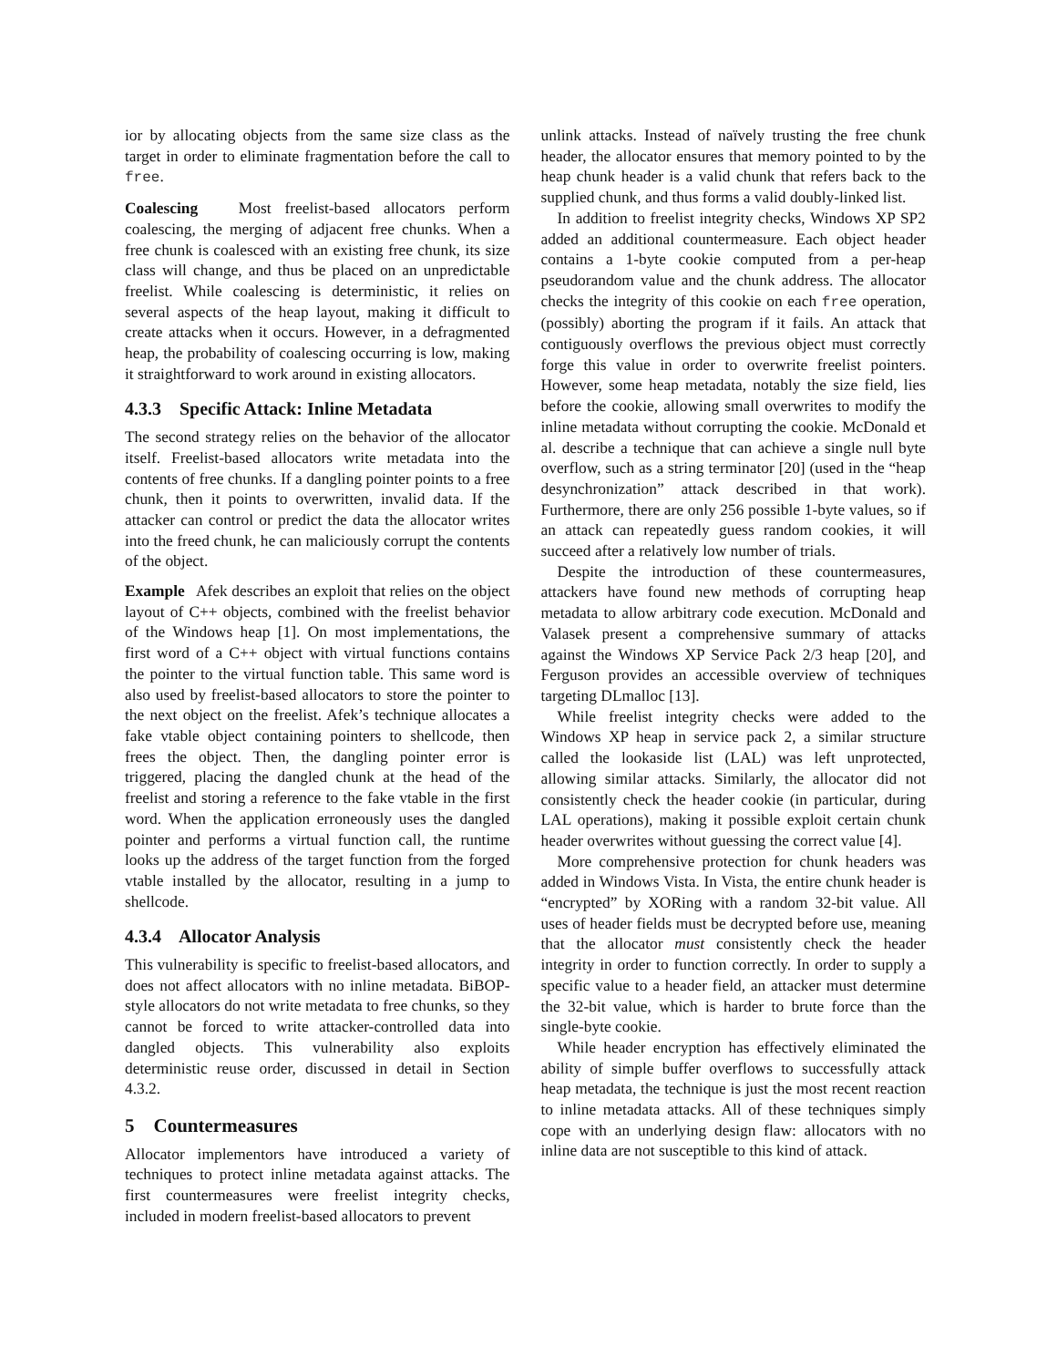ior by allocating objects from the same size class as the target in order to eliminate fragmentation before the call to free.
Coalescing Most freelist-based allocators perform coalescing, the merging of adjacent free chunks. When a free chunk is coalesced with an existing free chunk, its size class will change, and thus be placed on an unpredictable freelist. While coalescing is deterministic, it relies on several aspects of the heap layout, making it difficult to create attacks when it occurs. However, in a defragmented heap, the probability of coalescing occurring is low, making it straightforward to work around in existing allocators.
4.3.3 Specific Attack: Inline Metadata
The second strategy relies on the behavior of the allocator itself. Freelist-based allocators write metadata into the contents of free chunks. If a dangling pointer points to a free chunk, then it points to overwritten, invalid data. If the attacker can control or predict the data the allocator writes into the freed chunk, he can maliciously corrupt the contents of the object.
Example Afek describes an exploit that relies on the object layout of C++ objects, combined with the freelist behavior of the Windows heap [1]. On most implementations, the first word of a C++ object with virtual functions contains the pointer to the virtual function table. This same word is also used by freelist-based allocators to store the pointer to the next object on the freelist. Afek’s technique allocates a fake vtable object containing pointers to shellcode, then frees the object. Then, the dangling pointer error is triggered, placing the dangled chunk at the head of the freelist and storing a reference to the fake vtable in the first word. When the application erroneously uses the dangled pointer and performs a virtual function call, the runtime looks up the address of the target function from the forged vtable installed by the allocator, resulting in a jump to shellcode.
4.3.4 Allocator Analysis
This vulnerability is specific to freelist-based allocators, and does not affect allocators with no inline metadata. BiBOP-style allocators do not write metadata to free chunks, so they cannot be forced to write attacker-controlled data into dangled objects. This vulnerability also exploits deterministic reuse order, discussed in detail in Section 4.3.2.
5 Countermeasures
Allocator implementors have introduced a variety of techniques to protect inline metadata against attacks. The first countermeasures were freelist integrity checks, included in modern freelist-based allocators to prevent
unlink attacks. Instead of naïvely trusting the free chunk header, the allocator ensures that memory pointed to by the heap chunk header is a valid chunk that refers back to the supplied chunk, and thus forms a valid doubly-linked list.
In addition to freelist integrity checks, Windows XP SP2 added an additional countermeasure. Each object header contains a 1-byte cookie computed from a per-heap pseudorandom value and the chunk address. The allocator checks the integrity of this cookie on each free operation, (possibly) aborting the program if it fails. An attack that contiguously overflows the previous object must correctly forge this value in order to overwrite freelist pointers. However, some heap metadata, notably the size field, lies before the cookie, allowing small overwrites to modify the inline metadata without corrupting the cookie. McDonald et al. describe a technique that can achieve a single null byte overflow, such as a string terminator [20] (used in the “heap desynchronization” attack described in that work). Furthermore, there are only 256 possible 1-byte values, so if an attack can repeatedly guess random cookies, it will succeed after a relatively low number of trials.
Despite the introduction of these countermeasures, attackers have found new methods of corrupting heap metadata to allow arbitrary code execution. McDonald and Valasek present a comprehensive summary of attacks against the Windows XP Service Pack 2/3 heap [20], and Ferguson provides an accessible overview of techniques targeting DLmalloc [13].
While freelist integrity checks were added to the Windows XP heap in service pack 2, a similar structure called the lookaside list (LAL) was left unprotected, allowing similar attacks. Similarly, the allocator did not consistently check the header cookie (in particular, during LAL operations), making it possible exploit certain chunk header overwrites without guessing the correct value [4].
More comprehensive protection for chunk headers was added in Windows Vista. In Vista, the entire chunk header is “encrypted” by XORing with a random 32-bit value. All uses of header fields must be decrypted before use, meaning that the allocator must consistently check the header integrity in order to function correctly. In order to supply a specific value to a header field, an attacker must determine the 32-bit value, which is harder to brute force than the single-byte cookie.
While header encryption has effectively eliminated the ability of simple buffer overflows to successfully attack heap metadata, the technique is just the most recent reaction to inline metadata attacks. All of these techniques simply cope with an underlying design flaw: allocators with no inline data are not susceptible to this kind of attack.